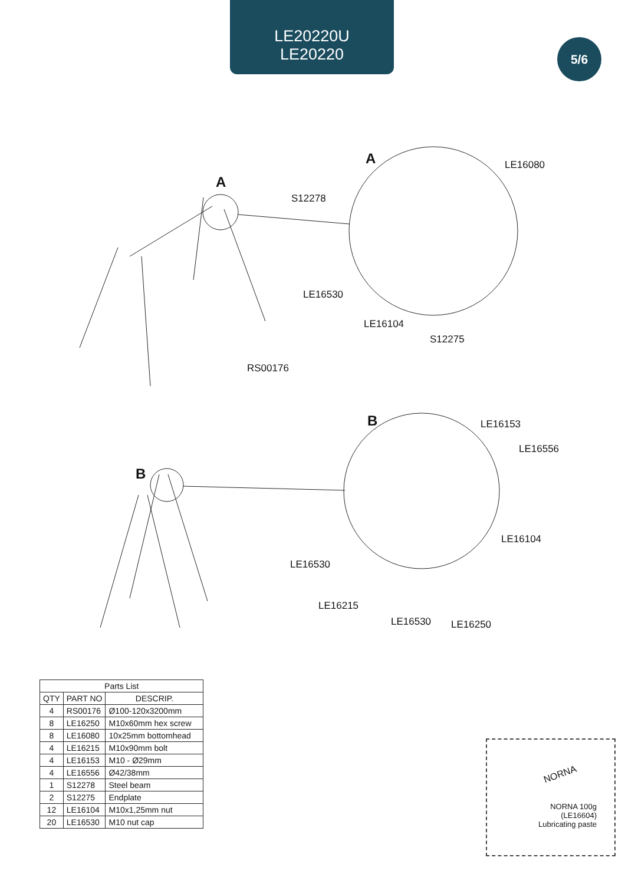LE20220U
LE20220
5/6
A
A LE16080
S12278
LE16530
LE16104
S12275
RS00176
B
B LE16153
LE16556
LE16104
LE16530
LE16215
LE16530 LE16250
| Parts List | | |
| --- | --- | --- |
| QTY | PART NO | DESCRIP. |
| 4 | RS00176 | Ø100-120x3200mm |
| 8 | LE16250 | M10x60mm hex screw |
| 8 | LE16080 | 10x25mm bottomhead |
| 4 | LE16215 | M10x90mm bolt |
| 4 | LE16153 | M10 - Ø29mm |
| 4 | LE16556 | Ø42/38mm |
| 1 | S12278 | Steel beam |
| 2 | S12275 | Endplate |
| 12 | LE16104 | M10x1,25mm nut |
| 20 | LE16530 | M10 nut cap |
NORNA
NORNA 100g
(LE16604)
Lubricating paste